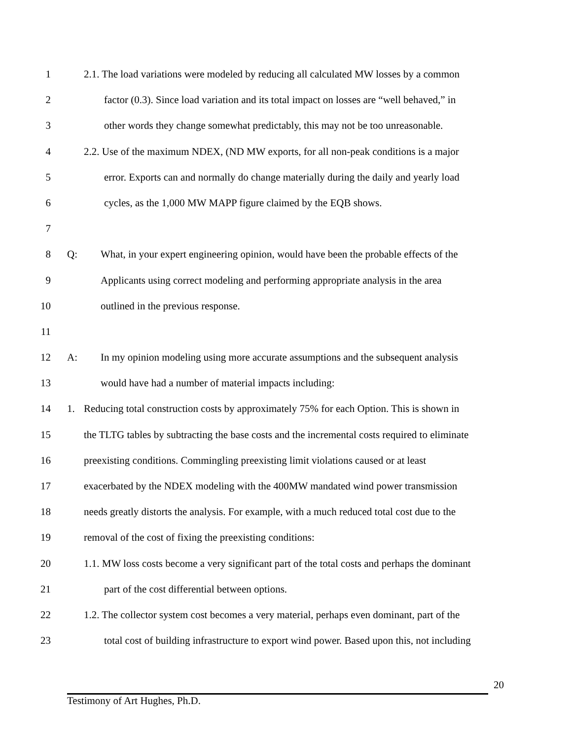1 2.1. The load variations were modeled by reducing all calculated MW losses by a common
2 factor (0.3). Since load variation and its total impact on losses are “well behaved,” in
3 other words they change somewhat predictably, this may not be too unreasonable.
4 2.2. Use of the maximum NDEX, (ND MW exports, for all non-peak conditions is a major
5 error. Exports can and normally do change materially during the daily and yearly load
6 cycles, as the 1,000 MW MAPP figure claimed by the EQB shows.
7
8 Q: What, in your expert engineering opinion, would have been the probable effects of the
9 Applicants using correct modeling and performing appropriate analysis in the area
10 outlined in the previous response.
11
12 A: In my opinion modeling using more accurate assumptions and the subsequent analysis
13 would have had a number of material impacts including:
14 1. Reducing total construction costs by approximately 75% for each Option. This is shown in
15 the TLTG tables by subtracting the base costs and the incremental costs required to eliminate
16 preexisting conditions. Commingling preexisting limit violations caused or at least
17 exacerbated by the NDEX modeling with the 400MW mandated wind power transmission
18 needs greatly distorts the analysis. For example, with a much reduced total cost due to the
19 removal of the cost of fixing the preexisting conditions:
20 1.1. MW loss costs become a very significant part of the total costs and perhaps the dominant
21 part of the cost differential between options.
22 1.2. The collector system cost becomes a very material, perhaps even dominant, part of the
23 total cost of building infrastructure to export wind power. Based upon this, not including
20
Testimony of Art Hughes, Ph.D.